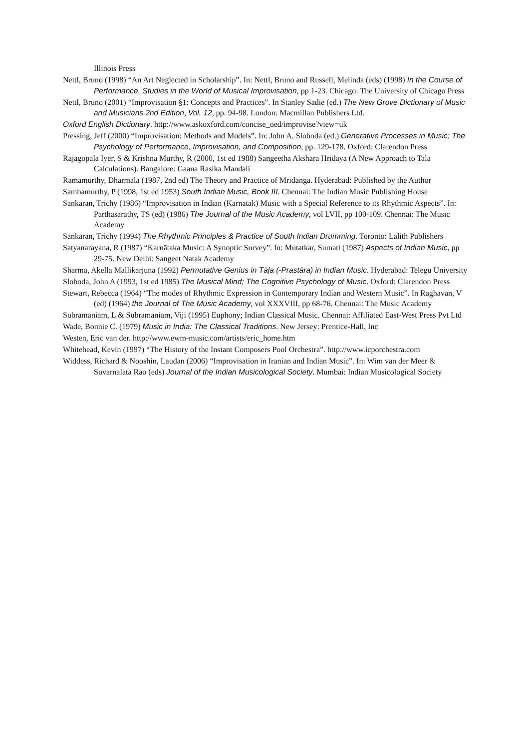Illinois Press
Nettl, Bruno (1998) “An Art Neglected in Scholarship”. In: Nettl, Bruno and Russell, Melinda (eds) (1998) In the Course of Performance, Studies in the World of Musical Improvisation, pp 1-23. Chicago: The University of Chicago Press
Nettl, Bruno (2001) “Improvisation §1: Concepts and Practices”. In Stanley Sadie (ed.) The New Grove Dictionary of Music and Musicians 2nd Edition, Vol. 12, pp. 94-98. London: Macmillan Publishers Ltd.
Oxford English Dictionary. http://www.askoxford.com/concise_oed/improvise?view=uk
Pressing, Jeff (2000) “Improvisation: Methods and Models”. In: John A. Sloboda (ed.) Generative Processes in Music; The Psychology of Performance, Improvisation, and Composition, pp. 129-178. Oxford: Clarendon Press
Rajagopala Iyer, S & Krishna Murthy, R (2000, 1st ed 1988) Sangeetha Akshara Hridaya (A New Approach to Tala Calculations). Bangalore: Gaana Rasika Mandali
Ramamurthy, Dharmala (1987, 2nd ed) The Theory and Practice of Mridanga. Hyderabad: Published by the Author
Sambamurthy, P (1998, 1st ed 1953) South Indian Music, Book III. Chennai: The Indian Music Publishing House
Sankaran, Trichy (1986) “Improvisation in Indian (Karnatak) Music with a Special Reference to its Rhythmic Aspects”. In: Parthasarathy, TS (ed) (1986) The Journal of the Music Academy, vol LVII, pp 100-109. Chennai: The Music Academy
Sankaran, Trichy (1994) The Rhythmic Principles & Practice of South Indian Drumming. Toronto: Lalith Publishers
Satyanarayana, R (1987) “Karnātaka Music: A Synoptic Survey”. In: Mutatkar, Sumati (1987) Aspects of Indian Music, pp 29-75. New Delhi: Sangeet Natak Academy
Sharma, Akella Mallikarjuna (1992) Permutative Genius in Tāḷa (-Prastāra) in Indian Music. Hyderabad: Telegu University
Sloboda, John A (1993, 1st ed 1985) The Musical Mind; The Cognitive Psychology of Music. Oxford: Clarendon Press
Stewart, Rebecca (1964) “The modes of Rhythmic Expression in Contemporary Indian and Western Music”. In Raghavan, V (ed) (1964) the Journal of The Music Academy, vol XXXVIII, pp 68-76. Chennai: The Music Academy
Subramaniam, L & Subramaniam, Viji (1995) Euphony; Indian Classical Music. Chennai: Affiliated East-West Press Pvt Ltd
Wade, Bonnie C. (1979) Music in India: The Classical Traditions. New Jersey: Prentice-Hall, Inc
Westen, Eric van der. http://www.ewm-music.com/artists/eric_home.htm
Whitehead, Kevin (1997) “The History of the Instant Composers Pool Orchestra”. http://www.icporchestra.com
Widdess, Richard & Nooshin, Laudan (2006) “Improvisation in Iranian and Indian Music”. In: Wim van der Meer & Suvarnalata Rao (eds) Journal of the Indian Musicological Society. Mumbai: Indian Musicological Society